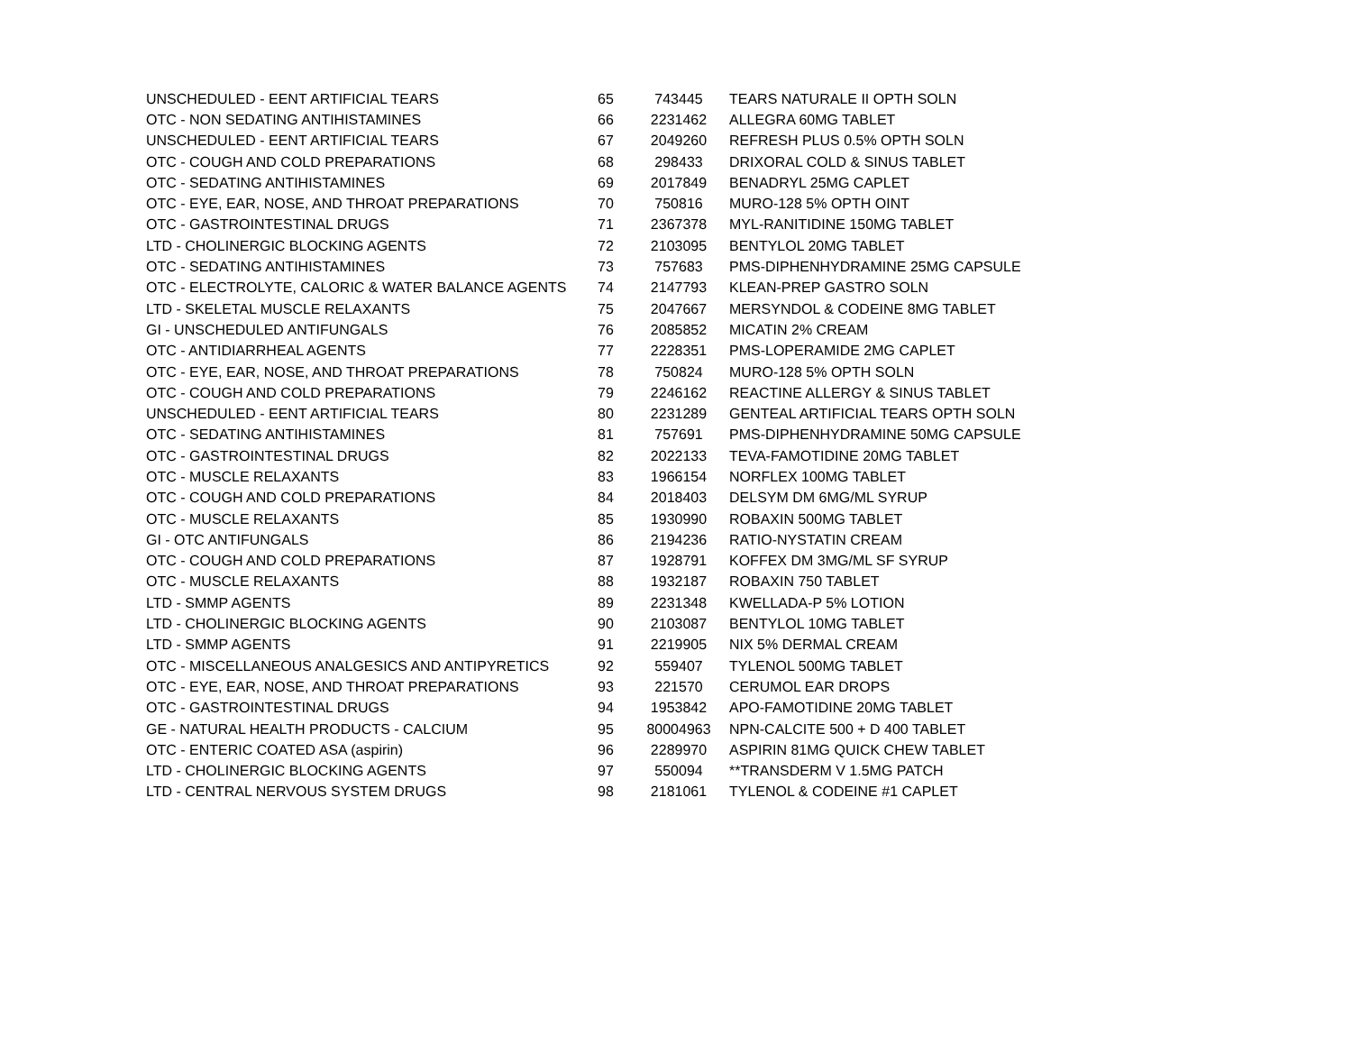| UNSCHEDULED - EENT ARTIFICIAL TEARS | 65 | 743445 | TEARS NATURALE II OPTH SOLN |
| OTC - NON SEDATING ANTIHISTAMINES | 66 | 2231462 | ALLEGRA 60MG TABLET |
| UNSCHEDULED - EENT ARTIFICIAL TEARS | 67 | 2049260 | REFRESH PLUS 0.5% OPTH SOLN |
| OTC - COUGH AND COLD PREPARATIONS | 68 | 298433 | DRIXORAL COLD & SINUS TABLET |
| OTC - SEDATING ANTIHISTAMINES | 69 | 2017849 | BENADRYL 25MG CAPLET |
| OTC - EYE, EAR, NOSE, AND THROAT PREPARATIONS | 70 | 750816 | MURO-128 5% OPTH OINT |
| OTC - GASTROINTESTINAL DRUGS | 71 | 2367378 | MYL-RANITIDINE 150MG TABLET |
| LTD - CHOLINERGIC BLOCKING AGENTS | 72 | 2103095 | BENTYLOL 20MG TABLET |
| OTC - SEDATING ANTIHISTAMINES | 73 | 757683 | PMS-DIPHENHYDRAMINE 25MG CAPSULE |
| OTC - ELECTROLYTE, CALORIC & WATER BALANCE AGENTS | 74 | 2147793 | KLEAN-PREP GASTRO SOLN |
| LTD - SKELETAL MUSCLE RELAXANTS | 75 | 2047667 | MERSYNDOL & CODEINE 8MG TABLET |
| GI - UNSCHEDULED ANTIFUNGALS | 76 | 2085852 | MICATIN 2% CREAM |
| OTC - ANTIDIARRHEAL AGENTS | 77 | 2228351 | PMS-LOPERAMIDE 2MG CAPLET |
| OTC - EYE, EAR, NOSE, AND THROAT PREPARATIONS | 78 | 750824 | MURO-128 5% OPTH SOLN |
| OTC - COUGH AND COLD PREPARATIONS | 79 | 2246162 | REACTINE ALLERGY & SINUS TABLET |
| UNSCHEDULED - EENT ARTIFICIAL TEARS | 80 | 2231289 | GENTEAL ARTIFICIAL TEARS OPTH SOLN |
| OTC - SEDATING ANTIHISTAMINES | 81 | 757691 | PMS-DIPHENHYDRAMINE 50MG CAPSULE |
| OTC - GASTROINTESTINAL DRUGS | 82 | 2022133 | TEVA-FAMOTIDINE 20MG TABLET |
| OTC - MUSCLE RELAXANTS | 83 | 1966154 | NORFLEX 100MG TABLET |
| OTC - COUGH AND COLD PREPARATIONS | 84 | 2018403 | DELSYM DM 6MG/ML SYRUP |
| OTC - MUSCLE RELAXANTS | 85 | 1930990 | ROBAXIN 500MG TABLET |
| GI - OTC ANTIFUNGALS | 86 | 2194236 | RATIO-NYSTATIN CREAM |
| OTC - COUGH AND COLD PREPARATIONS | 87 | 1928791 | KOFFEX DM 3MG/ML SF SYRUP |
| OTC - MUSCLE RELAXANTS | 88 | 1932187 | ROBAXIN 750 TABLET |
| LTD - SMMP AGENTS | 89 | 2231348 | KWELLADA-P 5% LOTION |
| LTD - CHOLINERGIC BLOCKING AGENTS | 90 | 2103087 | BENTYLOL 10MG TABLET |
| LTD - SMMP AGENTS | 91 | 2219905 | NIX 5% DERMAL CREAM |
| OTC - MISCELLANEOUS ANALGESICS AND ANTIPYRETICS | 92 | 559407 | TYLENOL 500MG TABLET |
| OTC - EYE, EAR, NOSE, AND THROAT PREPARATIONS | 93 | 221570 | CERUMOL EAR DROPS |
| OTC - GASTROINTESTINAL DRUGS | 94 | 1953842 | APO-FAMOTIDINE 20MG TABLET |
| GE - NATURAL HEALTH PRODUCTS - CALCIUM | 95 | 80004963 | NPN-CALCITE 500 + D 400 TABLET |
| OTC - ENTERIC COATED ASA (aspirin) | 96 | 2289970 | ASPIRIN 81MG QUICK CHEW TABLET |
| LTD - CHOLINERGIC BLOCKING AGENTS | 97 | 550094 | **TRANSDERM V 1.5MG PATCH |
| LTD - CENTRAL NERVOUS SYSTEM DRUGS | 98 | 2181061 | TYLENOL & CODEINE #1 CAPLET |